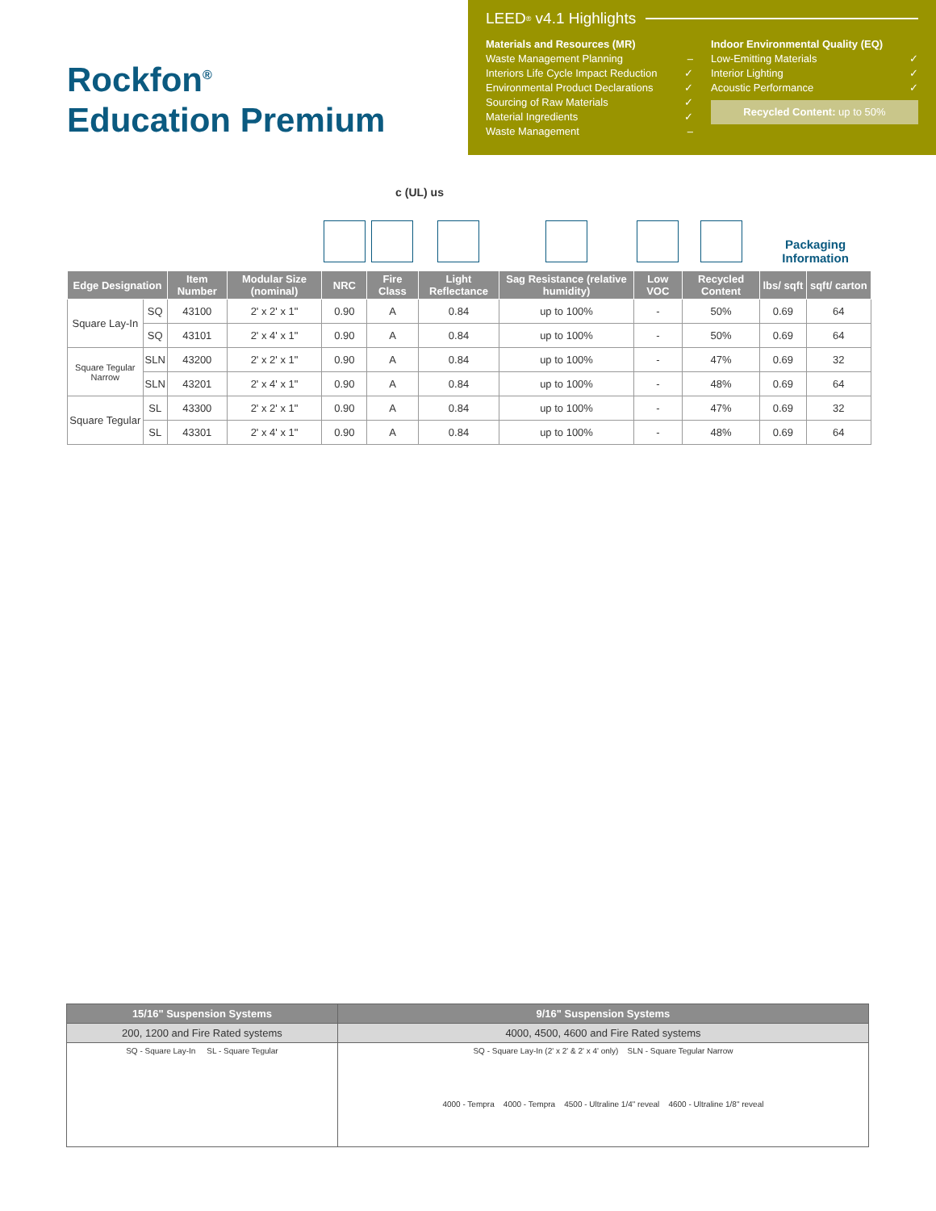Rockfon<sup>®</sup>
Education Premium
LEED<sup>®</sup> v4.1 Highlights
Materials and Resources (MR)
Waste Management Planning –
Interiors Life Cycle Impact Reduction ✓
Environmental Product Declarations ✓
Sourcing of Raw Materials ✓
Material Ingredients ✓
Waste Management –
Indoor Environmental Quality (EQ)
Low-Emitting Materials ✓
Interior Lighting ✓
Acoustic Performance ✓
Recycled Content: up to 50%
c (UL) us
| | | | | | | | | | | Packaging Information | |
| Edge Designation | | Item Number | Modular Size (nominal) | NRC | Fire Class | Light Reflectance | Sag Resistance (relative humidity) | Low VOC | Recycled Content | lbs/ sqft | sqft/ carton |
| Square Lay-In | SQ | 43100 | 2' x 2' x 1" | 0.90 | A | 0.84 | up to 100% | - | 50% | 0.69 | 64 |
| | SQ | 43101 | 2' x 4' x 1" | 0.90 | A | 0.84 | up to 100% | - | 50% | 0.69 | 64 |
| Square Tegular Narrow | SLN | 43200 | 2' x 2' x 1" | 0.90 | A | 0.84 | up to 100% | - | 47% | 0.69 | 32 |
| | SLN | 43201 | 2' x 4' x 1" | 0.90 | A | 0.84 | up to 100% | - | 48% | 0.69 | 64 |
| Square Tegular | SL | 43300 | 2' x 2' x 1" | 0.90 | A | 0.84 | up to 100% | - | 47% | 0.69 | 32 |
| | SL | 43301 | 2' x 4' x 1" | 0.90 | A | 0.84 | up to 100% | - | 48% | 0.69 | 64 |
| 15/16" Suspension Systems | 9/16" Suspension Systems |
| --- | --- |
| 200, 1200 and Fire Rated systems | 4000, 4500, 4600 and Fire Rated systems |
| SQ - Square Lay-In SL - Square Tegular | SQ - Square Lay-In (2' x 2' & 2' x 4' only) SLN - Square Tegular Narrow 4000 - Tempra 4000 - Tempra 4500 - Ultraline 1/4" reveal 4600 - Ultraline 1/8" reveal |